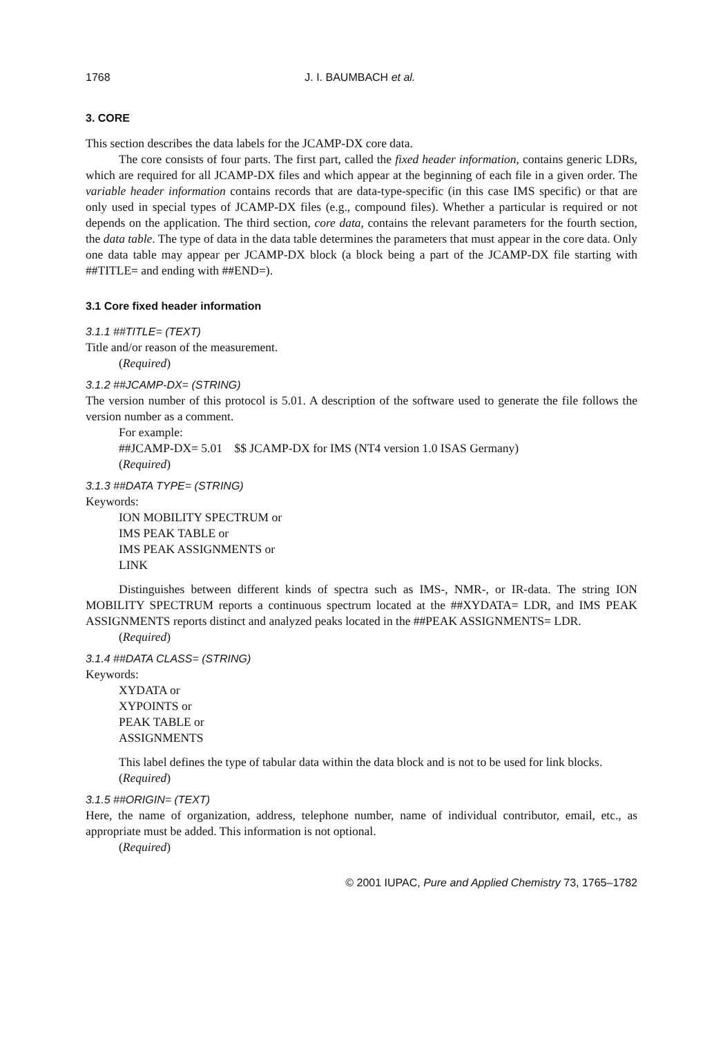1768 J. I. BAUMBACH et al.
3. CORE
This section describes the data labels for the JCAMP-DX core data.
The core consists of four parts. The first part, called the fixed header information, contains generic LDRs, which are required for all JCAMP-DX files and which appear at the beginning of each file in a given order. The variable header information contains records that are data-type-specific (in this case IMS specific) or that are only used in special types of JCAMP-DX files (e.g., compound files). Whether a particular is required or not depends on the application. The third section, core data, contains the relevant parameters for the fourth section, the data table. The type of data in the data table determines the parameters that must appear in the core data. Only one data table may appear per JCAMP-DX block (a block being a part of the JCAMP-DX file starting with ##TITLE= and ending with ##END=).
3.1 Core fixed header information
3.1.1 ##TITLE= (TEXT)
Title and/or reason of the measurement.
(Required)
3.1.2 ##JCAMP-DX= (STRING)
The version number of this protocol is 5.01. A description of the software used to generate the file follows the version number as a comment.
For example:
##JCAMP-DX= 5.01 $$ JCAMP-DX for IMS (NT4 version 1.0 ISAS Germany)
(Required)
3.1.3 ##DATA TYPE= (STRING)
Keywords:
ION MOBILITY SPECTRUM or
IMS PEAK TABLE or
IMS PEAK ASSIGNMENTS or
LINK
Distinguishes between different kinds of spectra such as IMS-, NMR-, or IR-data. The string ION MOBILITY SPECTRUM reports a continuous spectrum located at the ##XYDATA= LDR, and IMS PEAK ASSIGNMENTS reports distinct and analyzed peaks located in the ##PEAK ASSIGNMENTS= LDR.
(Required)
3.1.4 ##DATA CLASS= (STRING)
Keywords:
XYDATA or
XYPOINTS or
PEAK TABLE or
ASSIGNMENTS
This label defines the type of tabular data within the data block and is not to be used for link blocks.
(Required)
3.1.5 ##ORIGIN= (TEXT)
Here, the name of organization, address, telephone number, name of individual contributor, email, etc., as appropriate must be added. This information is not optional.
(Required)
© 2001 IUPAC, Pure and Applied Chemistry 73, 1765–1782